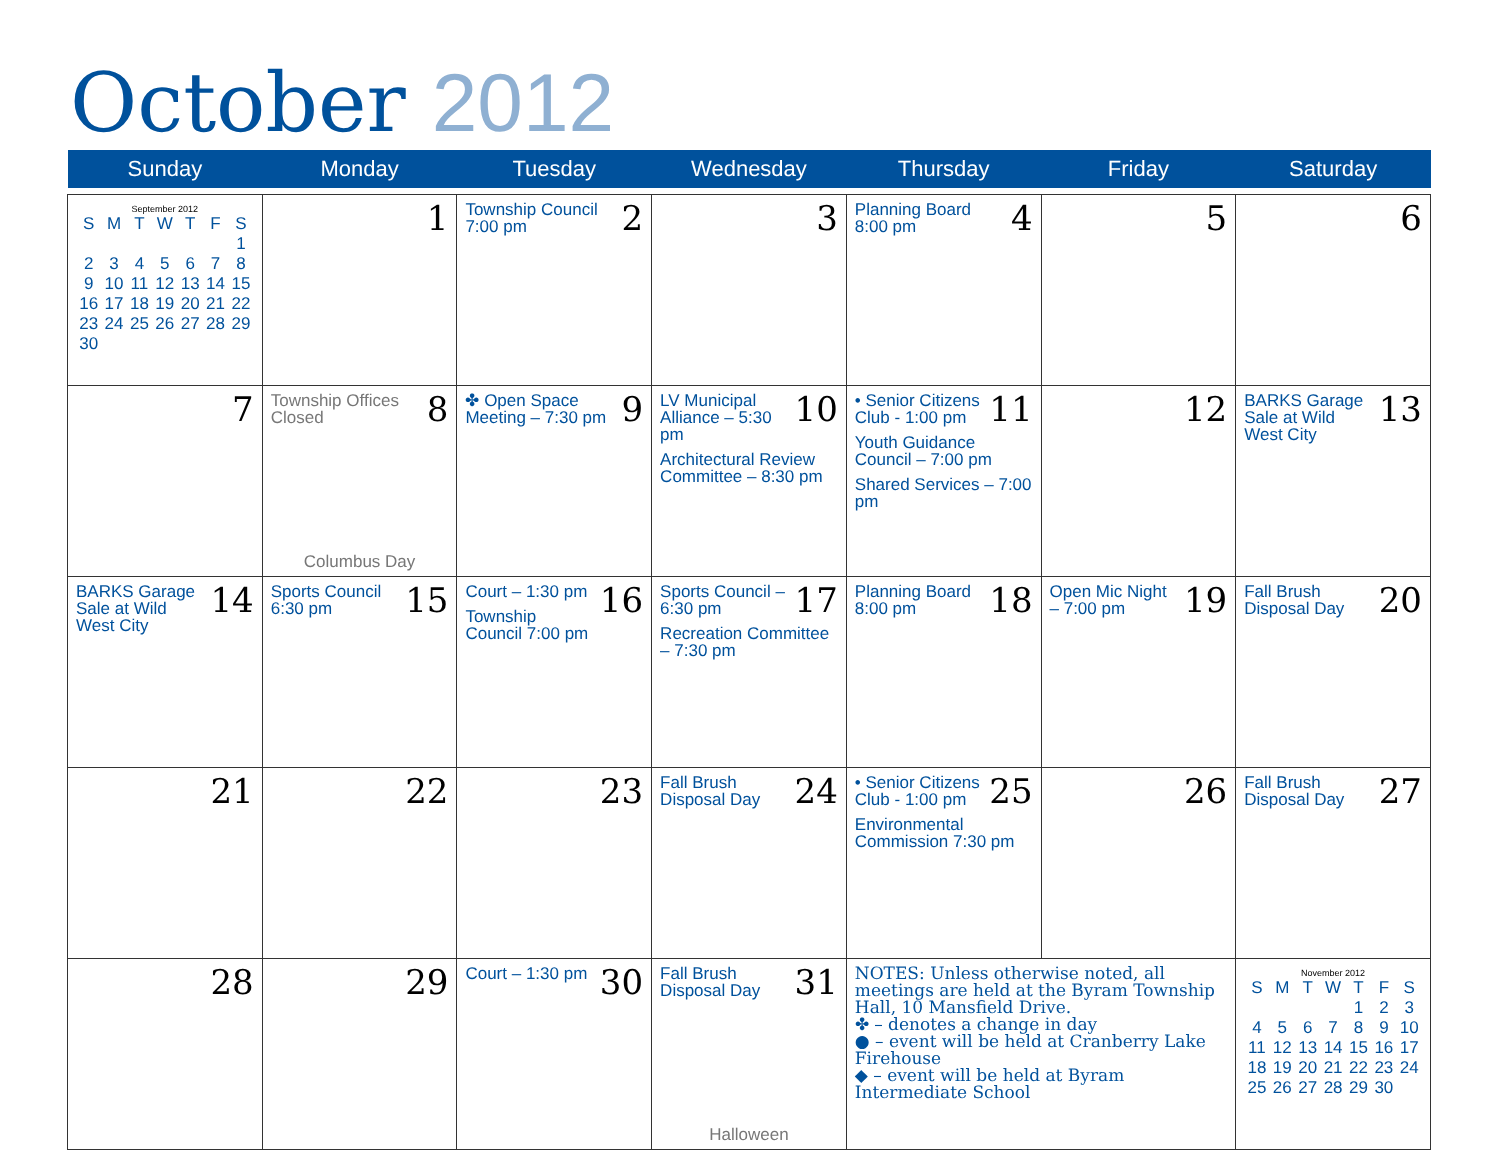October 2012
| Sunday | Monday | Tuesday | Wednesday | Thursday | Friday | Saturday |
| --- | --- | --- | --- | --- | --- | --- |
| September 2012 / S / M / T / W / T / F / S / / / / / / / / 1 / / 2 / 3 / 4 / 5 / 6 / 7 / 8 / / 9 / 10 / 11 / 12 / 13 / 14 / 15 / / 16 / 17 / 18 / 19 / 20 / 21 / 22 / / 23 / 24 / 25 / 26 / 27 / 28 / 29 / / 30 / / / / / / / | 1 | 2 Township Council 7:00 pm | 3 | 4 Planning Board 8:00 pm | 5 | 6 |
| 7 | 8 Township Offices Closed Columbus Day | 9 ✤ Open Space Meeting – 7:30 pm | 10 LV Municipal Alliance – 5:30 pm Architectural Review Committee – 8:30 pm | 11 • Senior Citizens Club - 1:00 pm Youth Guidance Council – 7:00 pm Shared Services – 7:00 pm | 12 | 13 BARKS Garage Sale at Wild West City |
| 14 BARKS Garage Sale at Wild West City | 15 Sports Council 6:30 pm | 16 Court – 1:30 pm Township Council 7:00 pm | 17 Sports Council – 6:30 pm Recreation Committee – 7:30 pm | 18 Planning Board 8:00 pm | 19 Open Mic Night – 7:00 pm | 20 Fall Brush Disposal Day |
| 21 | 22 | 23 | 24 Fall Brush Disposal Day | 25 • Senior Citizens Club - 1:00 pm Environmental Commission 7:30 pm | 26 | 27 Fall Brush Disposal Day |
| 28 | 29 | 30 Court – 1:30 pm | 31 Fall Brush Disposal Day Halloween | NOTES: Unless otherwise noted, all meetings are held at the Byram Township Hall, 10 Mansfield Drive. ✤ – denotes a change in day ● – event will be held at Cranberry Lake Firehouse ◆ – event will be held at Byram Intermediate School | | November 2012 / S / M / T / W / T / F / S / / / / / / 1 / 2 / 3 / / 4 / 5 / 6 / 7 / 8 / 9 / 10 / / 11 / 12 / 13 / 14 / 15 / 16 / 17 / / 18 / 19 / 20 / 21 / 22 / 23 / 24 / / 25 / 26 / 27 / 28 / 29 / 30 / / |